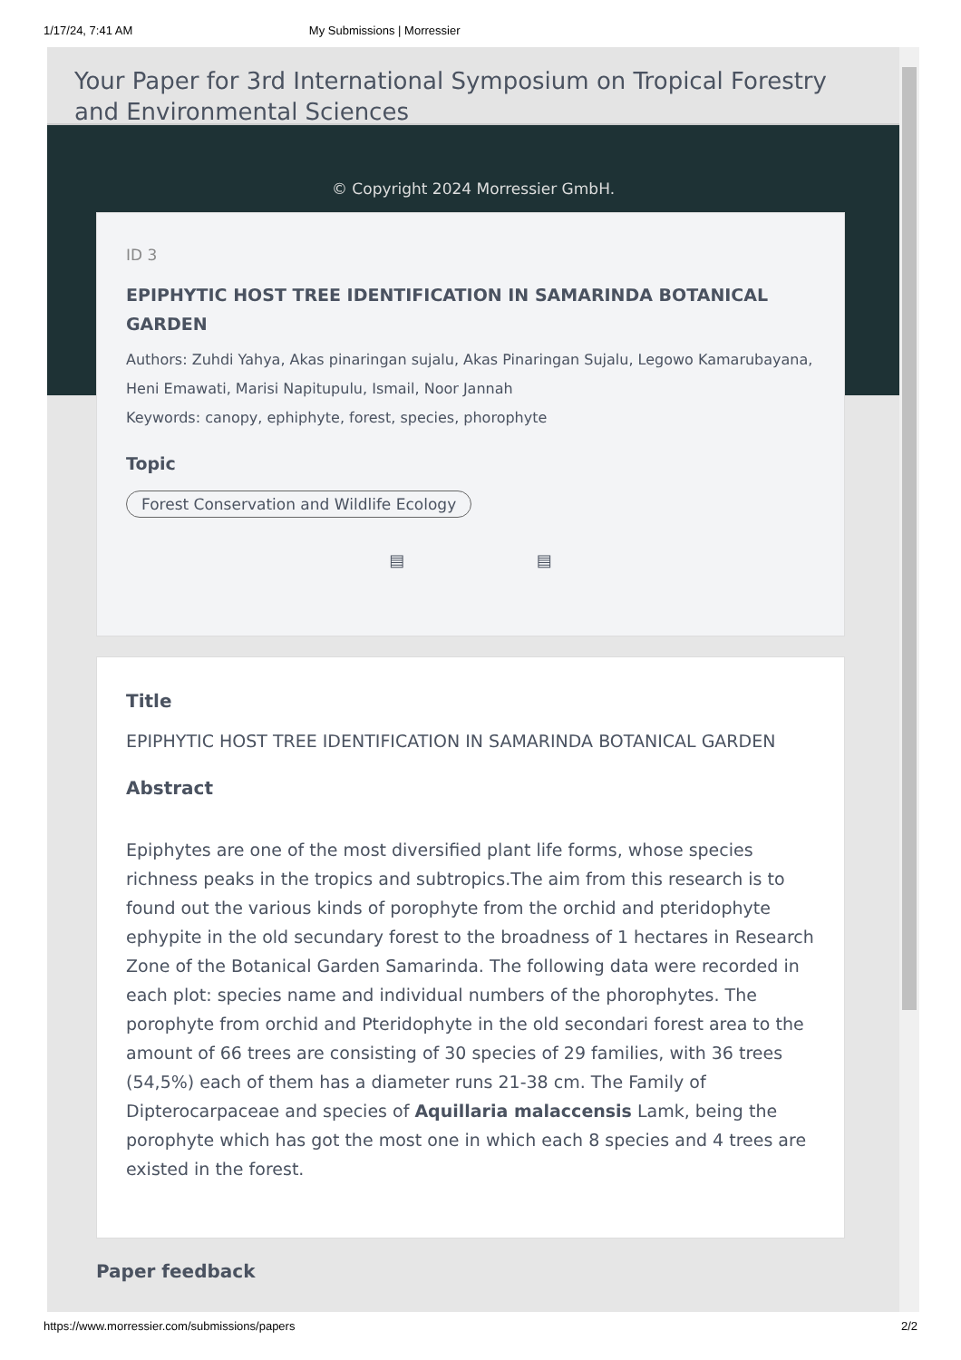1/17/24, 7:41 AM My Submissions | Morressier
Your Paper for 3rd International Symposium on Tropical Forestry and Environmental Sciences
© Copyright 2024 Morressier GmbH.
ID 3
EPIPHYTIC HOST TREE IDENTIFICATION IN SAMARINDA BOTANICAL GARDEN
Authors: Zuhdi Yahya, Akas pinaringan sujalu, Akas Pinaringan Sujalu, Legowo Kamarubayana, Heni Emawati, Marisi Napitupulu, Ismail, Noor Jannah
Keywords: canopy, ephiphyte, forest, species, phorophyte
Topic
Forest Conservation and Wildlife Ecology
▤ ▤
Title
EPIPHYTIC HOST TREE IDENTIFICATION IN SAMARINDA BOTANICAL GARDEN
Abstract
Epiphytes are one of the most diversified plant life forms, whose species richness peaks in the tropics and subtropics.The aim from this research is to found out the various kinds of porophyte from the orchid and pteridophyte ephypite in the old secundary forest to the broadness of 1 hectares in Research Zone of the Botanical Garden Samarinda. The following data were recorded in each plot: species name and individual numbers of the phorophytes. The porophyte from orchid and Pteridophyte in the old secondari forest area to the amount of 66 trees are consisting of 30 species of 29 families, with 36 trees (54,5%) each of them has a diameter runs 21-38 cm. The Family of Dipterocarpaceae and species of Aquillaria malaccensis Lamk, being the porophyte which has got the most one in which each 8 species and 4 trees are existed in the forest.
Paper feedback
https://www.morressier.com/submissions/papers 2/2